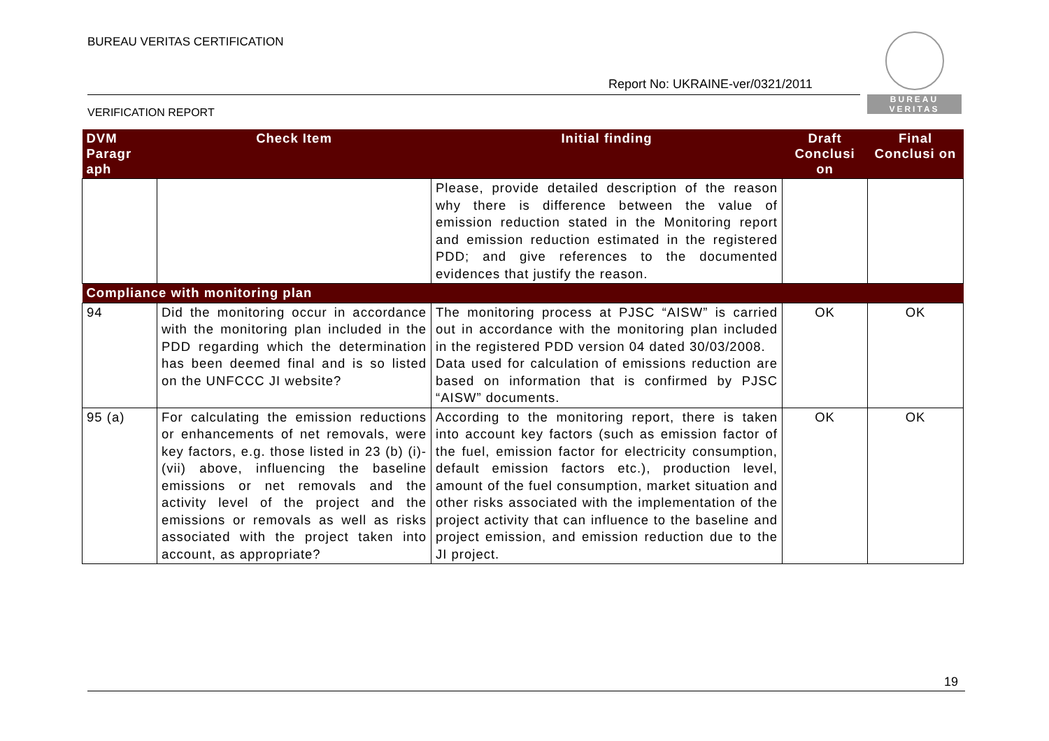BUREAU VERITAS CERTIFICATION
Report No: UKRAINE-ver/0321/2011
VERIFICATION REPORT
BUREAU
VERITAS
| DVM Paragr aph | Check Item | Initial finding | Draft Conclusi on | Final Conclusi on |
| --- | --- | --- | --- | --- |
| | | Please, provide detailed description of the reason why there is difference between the value of emission reduction stated in the Monitoring report and emission reduction estimated in the registered PDD; and give references to the documented evidences that justify the reason. | | |
| Compliance with monitoring plan | | | | |
| 94 | Did the monitoring occur in accordance with the monitoring plan included in the PDD regarding which the determination has been deemed final and is so listed on the UNFCCC JI website? | The monitoring process at PJSC “AISW” is carried out in accordance with the monitoring plan included in the registered PDD version 04 dated 30/03/2008. Data used for calculation of emissions reduction are based on information that is confirmed by PJSC “AISW” documents. | OK | OK |
| 95 (a) | For calculating the emission reductions or enhancements of net removals, were key factors, e.g. those listed in 23 (b) (i)-(vii) above, influencing the baseline emissions or net removals and the activity level of the project and the emissions or removals as well as risks associated with the project taken into account, as appropriate? | According to the monitoring report, there is taken into account key factors (such as emission factor of the fuel, emission factor for electricity consumption, default emission factors etc.), production level, amount of the fuel consumption, market situation and other risks associated with the implementation of the project activity that can influence to the baseline and project emission, and emission reduction due to the JI project. | OK | OK |
19